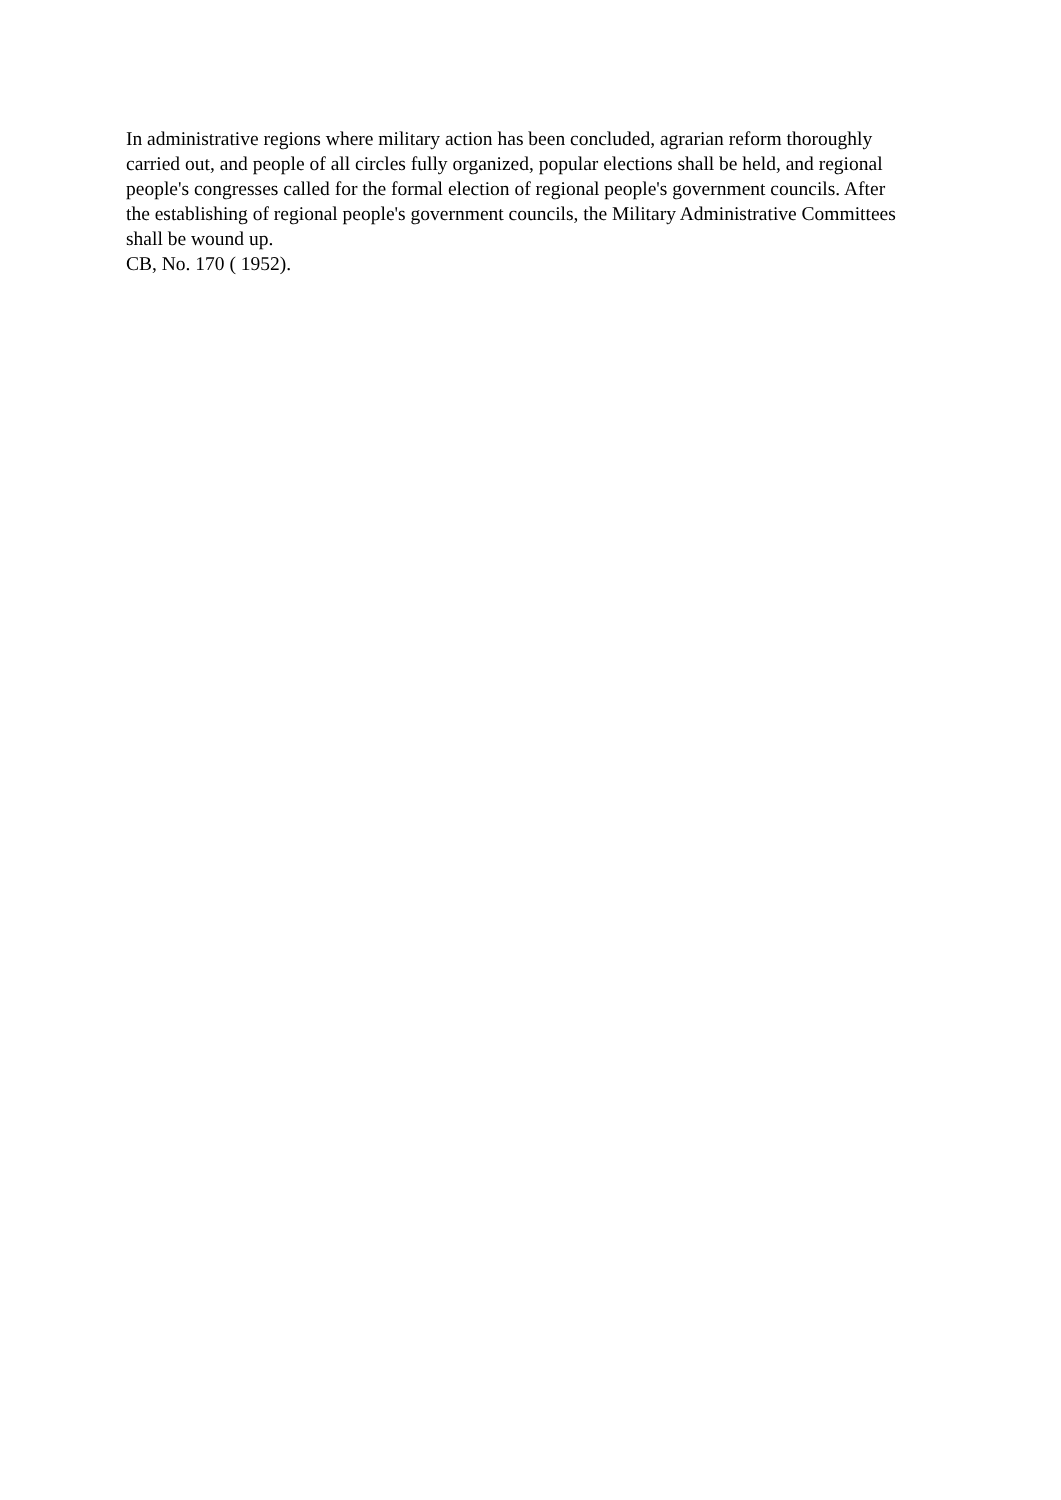In administrative regions where military action has been concluded, agrarian reform thoroughly carried out, and people of all circles fully organized, popular elections shall be held, and regional people's congresses called for the formal election of regional people's government councils. After the establishing of regional people's government councils, the Military Administrative Committees shall be wound up.
CB, No. 170 ( 1952).